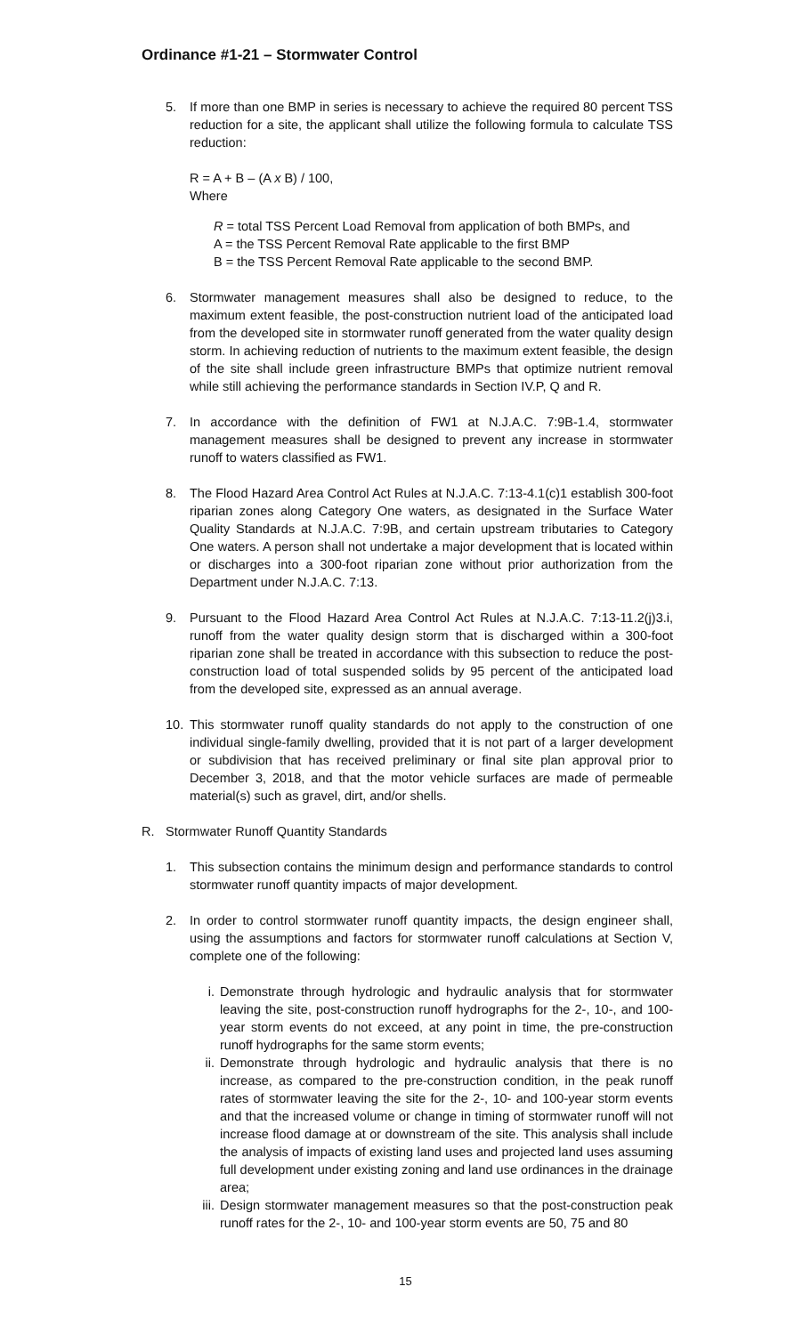Ordinance #1-21 – Stormwater Control
5. If more than one BMP in series is necessary to achieve the required 80 percent TSS reduction for a site, the applicant shall utilize the following formula to calculate TSS reduction:
R = A + B – (A x B) / 100,
Where
R = total TSS Percent Load Removal from application of both BMPs, and
A = the TSS Percent Removal Rate applicable to the first BMP
B = the TSS Percent Removal Rate applicable to the second BMP.
6. Stormwater management measures shall also be designed to reduce, to the maximum extent feasible, the post-construction nutrient load of the anticipated load from the developed site in stormwater runoff generated from the water quality design storm. In achieving reduction of nutrients to the maximum extent feasible, the design of the site shall include green infrastructure BMPs that optimize nutrient removal while still achieving the performance standards in Section IV.P, Q and R.
7. In accordance with the definition of FW1 at N.J.A.C. 7:9B-1.4, stormwater management measures shall be designed to prevent any increase in stormwater runoff to waters classified as FW1.
8. The Flood Hazard Area Control Act Rules at N.J.A.C. 7:13-4.1(c)1 establish 300-foot riparian zones along Category One waters, as designated in the Surface Water Quality Standards at N.J.A.C. 7:9B, and certain upstream tributaries to Category One waters. A person shall not undertake a major development that is located within or discharges into a 300-foot riparian zone without prior authorization from the Department under N.J.A.C. 7:13.
9. Pursuant to the Flood Hazard Area Control Act Rules at N.J.A.C. 7:13-11.2(j)3.i, runoff from the water quality design storm that is discharged within a 300-foot riparian zone shall be treated in accordance with this subsection to reduce the post-construction load of total suspended solids by 95 percent of the anticipated load from the developed site, expressed as an annual average.
10. This stormwater runoff quality standards do not apply to the construction of one individual single-family dwelling, provided that it is not part of a larger development or subdivision that has received preliminary or final site plan approval prior to December 3, 2018, and that the motor vehicle surfaces are made of permeable material(s) such as gravel, dirt, and/or shells.
R. Stormwater Runoff Quantity Standards
1. This subsection contains the minimum design and performance standards to control stormwater runoff quantity impacts of major development.
2. In order to control stormwater runoff quantity impacts, the design engineer shall, using the assumptions and factors for stormwater runoff calculations at Section V, complete one of the following:
i. Demonstrate through hydrologic and hydraulic analysis that for stormwater leaving the site, post-construction runoff hydrographs for the 2-, 10-, and 100-year storm events do not exceed, at any point in time, the pre-construction runoff hydrographs for the same storm events;
ii. Demonstrate through hydrologic and hydraulic analysis that there is no increase, as compared to the pre-construction condition, in the peak runoff rates of stormwater leaving the site for the 2-, 10- and 100-year storm events and that the increased volume or change in timing of stormwater runoff will not increase flood damage at or downstream of the site. This analysis shall include the analysis of impacts of existing land uses and projected land uses assuming full development under existing zoning and land use ordinances in the drainage area;
iii. Design stormwater management measures so that the post-construction peak runoff rates for the 2-, 10- and 100-year storm events are 50, 75 and 80
15